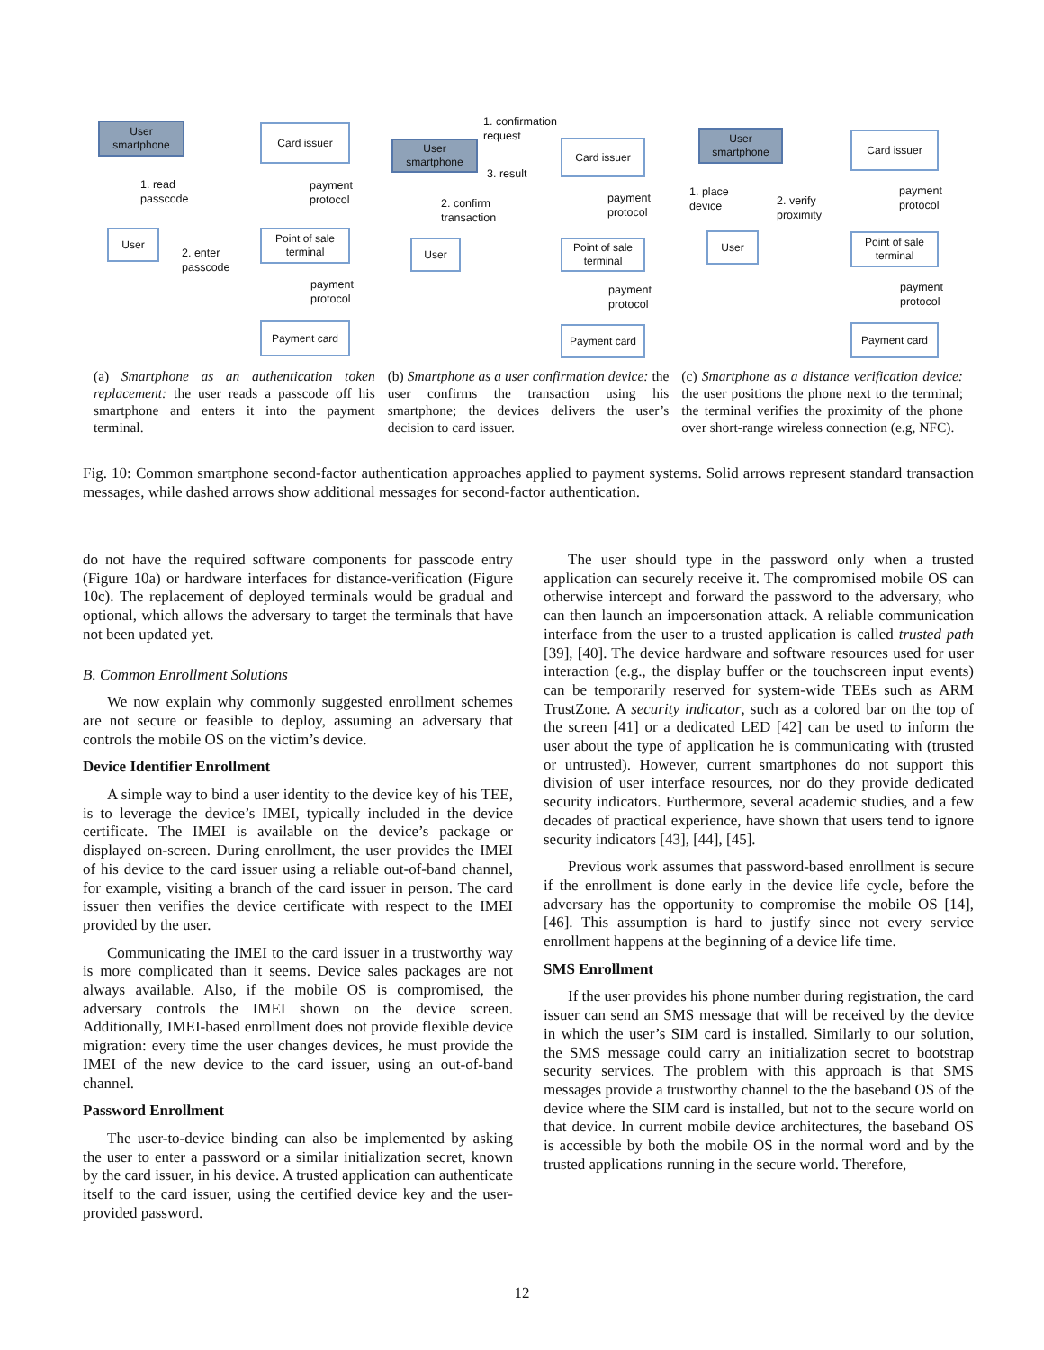User smartphone
Card issuer
1. read
passcode
payment
protocol
User
Point of sale terminal
2. enter
passcode
payment
protocol
Payment card
1. confirmation
request
User smartphone
3. result
Card issuer
2. confirm
transaction
payment
protocol
User
Point of sale terminal
payment
protocol
Payment card
User smartphone
Card issuer
1. place
device
2. verify
proximity
payment
protocol
User
Point of sale terminal
payment
protocol
Payment card
(a) Smartphone as an authentication token replacement: the user reads a passcode off his smartphone and enters it into the payment terminal.
(b) Smartphone as a user confirmation device: the user confirms the transaction using his smartphone; the devices delivers the user’s decision to card issuer.
(c) Smartphone as a distance verification device: the user positions the phone next to the terminal; the terminal verifies the proximity of the phone over short-range wireless connection (e.g, NFC).
Fig. 10: Common smartphone second-factor authentication approaches applied to payment systems. Solid arrows represent standard transaction messages, while dashed arrows show additional messages for second-factor authentication.
do not have the required software components for passcode entry (Figure 10a) or hardware interfaces for distance-verification (Figure 10c). The replacement of deployed terminals would be gradual and optional, which allows the adversary to target the terminals that have not been updated yet.
B. Common Enrollment Solutions
We now explain why commonly suggested enrollment schemes are not secure or feasible to deploy, assuming an adversary that controls the mobile OS on the victim’s device.
Device Identifier Enrollment
A simple way to bind a user identity to the device key of his TEE, is to leverage the device’s IMEI, typically included in the device certificate. The IMEI is available on the device’s package or displayed on-screen. During enrollment, the user provides the IMEI of his device to the card issuer using a reliable out-of-band channel, for example, visiting a branch of the card issuer in person. The card issuer then verifies the device certificate with respect to the IMEI provided by the user.
Communicating the IMEI to the card issuer in a trustworthy way is more complicated than it seems. Device sales packages are not always available. Also, if the mobile OS is compromised, the adversary controls the IMEI shown on the device screen. Additionally, IMEI-based enrollment does not provide flexible device migration: every time the user changes devices, he must provide the IMEI of the new device to the card issuer, using an out-of-band channel.
Password Enrollment
The user-to-device binding can also be implemented by asking the user to enter a password or a similar initialization secret, known by the card issuer, in his device. A trusted application can authenticate itself to the card issuer, using the certified device key and the user-provided password.
The user should type in the password only when a trusted application can securely receive it. The compromised mobile OS can otherwise intercept and forward the password to the adversary, who can then launch an impoersonation attack. A reliable communication interface from the user to a trusted application is called trusted path [39], [40]. The device hardware and software resources used for user interaction (e.g., the display buffer or the touchscreen input events) can be temporarily reserved for system-wide TEEs such as ARM TrustZone. A security indicator, such as a colored bar on the top of the screen [41] or a dedicated LED [42] can be used to inform the user about the type of application he is communicating with (trusted or untrusted). However, current smartphones do not support this division of user interface resources, nor do they provide dedicated security indicators. Furthermore, several academic studies, and a few decades of practical experience, have shown that users tend to ignore security indicators [43], [44], [45].
Previous work assumes that password-based enrollment is secure if the enrollment is done early in the device life cycle, before the adversary has the opportunity to compromise the mobile OS [14], [46]. This assumption is hard to justify since not every service enrollment happens at the beginning of a device life time.
SMS Enrollment
If the user provides his phone number during registration, the card issuer can send an SMS message that will be received by the device in which the user’s SIM card is installed. Similarly to our solution, the SMS message could carry an initialization secret to bootstrap security services. The problem with this approach is that SMS messages provide a trustworthy channel to the the baseband OS of the device where the SIM card is installed, but not to the secure world on that device. In current mobile device architectures, the baseband OS is accessible by both the mobile OS in the normal word and by the trusted applications running in the secure world. Therefore,
12